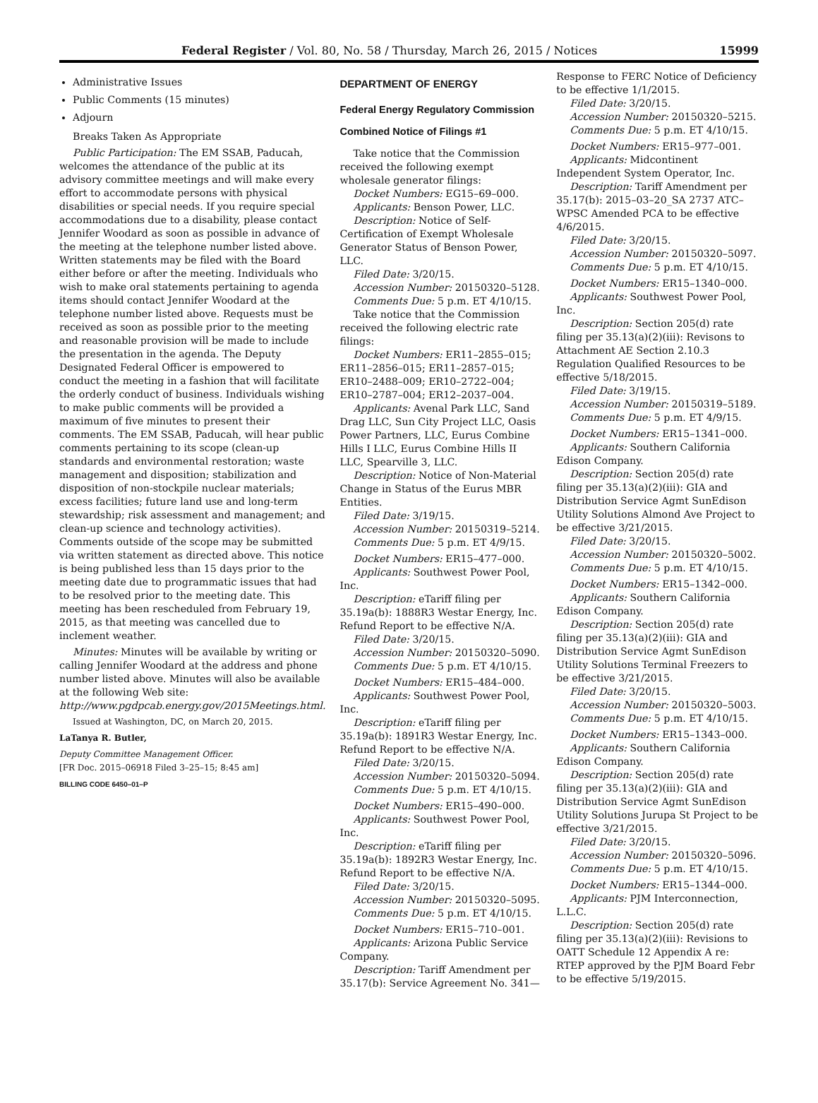Federal Register / Vol. 80, No. 58 / Thursday, March 26, 2015 / Notices 15999
Administrative Issues
Public Comments (15 minutes)
Adjourn
Breaks Taken As Appropriate
Public Participation: The EM SSAB, Paducah, welcomes the attendance of the public at its advisory committee meetings and will make every effort to accommodate persons with physical disabilities or special needs. If you require special accommodations due to a disability, please contact Jennifer Woodard as soon as possible in advance of the meeting at the telephone number listed above. Written statements may be filed with the Board either before or after the meeting. Individuals who wish to make oral statements pertaining to agenda items should contact Jennifer Woodard at the telephone number listed above. Requests must be received as soon as possible prior to the meeting and reasonable provision will be made to include the presentation in the agenda. The Deputy Designated Federal Officer is empowered to conduct the meeting in a fashion that will facilitate the orderly conduct of business. Individuals wishing to make public comments will be provided a maximum of five minutes to present their comments. The EM SSAB, Paducah, will hear public comments pertaining to its scope (clean-up standards and environmental restoration; waste management and disposition; stabilization and disposition of non-stockpile nuclear materials; excess facilities; future land use and long-term stewardship; risk assessment and management; and clean-up science and technology activities). Comments outside of the scope may be submitted via written statement as directed above. This notice is being published less than 15 days prior to the meeting date due to programmatic issues that had to be resolved prior to the meeting date. This meeting has been rescheduled from February 19, 2015, as that meeting was cancelled due to inclement weather.
Minutes: Minutes will be available by writing or calling Jennifer Woodard at the address and phone number listed above. Minutes will also be available at the following Web site: http://www.pgdpcab.energy.gov/2015Meetings.html.
Issued at Washington, DC, on March 20, 2015.
LaTanya R. Butler,
Deputy Committee Management Officer.
[FR Doc. 2015–06918 Filed 3–25–15; 8:45 am]
BILLING CODE 6450–01–P
DEPARTMENT OF ENERGY
Federal Energy Regulatory Commission
Combined Notice of Filings #1
Take notice that the Commission received the following exempt wholesale generator filings:
Docket Numbers: EG15–69–000.
Applicants: Benson Power, LLC.
Description: Notice of Self-Certification of Exempt Wholesale Generator Status of Benson Power, LLC.
Filed Date: 3/20/15.
Accession Number: 20150320–5128.
Comments Due: 5 p.m. ET 4/10/15.
Take notice that the Commission received the following electric rate filings:
Docket Numbers: ER11–2855–015; ER11–2856–015; ER11–2857–015; ER10–2488–009; ER10–2722–004; ER10–2787–004; ER12–2037–004.
Applicants: Avenal Park LLC, Sand Drag LLC, Sun City Project LLC, Oasis Power Partners, LLC, Eurus Combine Hills I LLC, Eurus Combine Hills II LLC, Spearville 3, LLC.
Description: Notice of Non-Material Change in Status of the Eurus MBR Entities.
Filed Date: 3/19/15.
Accession Number: 20150319–5214.
Comments Due: 5 p.m. ET 4/9/15.
Docket Numbers: ER15–477–000.
Applicants: Southwest Power Pool, Inc.
Description: eTariff filing per 35.19a(b): 1888R3 Westar Energy, Inc. Refund Report to be effective N/A.
Filed Date: 3/20/15.
Accession Number: 20150320–5090.
Comments Due: 5 p.m. ET 4/10/15.
Docket Numbers: ER15–484–000.
Applicants: Southwest Power Pool, Inc.
Description: eTariff filing per 35.19a(b): 1891R3 Westar Energy, Inc. Refund Report to be effective N/A.
Filed Date: 3/20/15.
Accession Number: 20150320–5094.
Comments Due: 5 p.m. ET 4/10/15.
Docket Numbers: ER15–490–000.
Applicants: Southwest Power Pool, Inc.
Description: eTariff filing per 35.19a(b): 1892R3 Westar Energy, Inc. Refund Report to be effective N/A.
Filed Date: 3/20/15.
Accession Number: 20150320–5095.
Comments Due: 5 p.m. ET 4/10/15.
Docket Numbers: ER15–710–001.
Applicants: Arizona Public Service Company.
Description: Tariff Amendment per 35.17(b): Service Agreement No. 341—
Response to FERC Notice of Deficiency to be effective 1/1/2015.
Filed Date: 3/20/15.
Accession Number: 20150320–5215.
Comments Due: 5 p.m. ET 4/10/15.
Docket Numbers: ER15–977–001.
Applicants: Midcontinent Independent System Operator, Inc.
Description: Tariff Amendment per 35.17(b): 2015–03–20_SA 2737 ATC–WPSC Amended PCA to be effective 4/6/2015.
Filed Date: 3/20/15.
Accession Number: 20150320–5097.
Comments Due: 5 p.m. ET 4/10/15.
Docket Numbers: ER15–1340–000.
Applicants: Southwest Power Pool, Inc.
Description: Section 205(d) rate filing per 35.13(a)(2)(iii): Revisons to Attachment AE Section 2.10.3 Regulation Qualified Resources to be effective 5/18/2015.
Filed Date: 3/19/15.
Accession Number: 20150319–5189.
Comments Due: 5 p.m. ET 4/9/15.
Docket Numbers: ER15–1341–000.
Applicants: Southern California Edison Company.
Description: Section 205(d) rate filing per 35.13(a)(2)(iii): GIA and Distribution Service Agmt SunEdison Utility Solutions Almond Ave Project to be effective 3/21/2015.
Filed Date: 3/20/15.
Accession Number: 20150320–5002.
Comments Due: 5 p.m. ET 4/10/15.
Docket Numbers: ER15–1342–000.
Applicants: Southern California Edison Company.
Description: Section 205(d) rate filing per 35.13(a)(2)(iii): GIA and Distribution Service Agmt SunEdison Utility Solutions Terminal Freezers to be effective 3/21/2015.
Filed Date: 3/20/15.
Accession Number: 20150320–5003.
Comments Due: 5 p.m. ET 4/10/15.
Docket Numbers: ER15–1343–000.
Applicants: Southern California Edison Company.
Description: Section 205(d) rate filing per 35.13(a)(2)(iii): GIA and Distribution Service Agmt SunEdison Utility Solutions Jurupa St Project to be effective 3/21/2015.
Filed Date: 3/20/15.
Accession Number: 20150320–5096.
Comments Due: 5 p.m. ET 4/10/15.
Docket Numbers: ER15–1344–000.
Applicants: PJM Interconnection, L.L.C.
Description: Section 205(d) rate filing per 35.13(a)(2)(iii): Revisions to OATT Schedule 12 Appendix A re: RTEP approved by the PJM Board Febr to be effective 5/19/2015.